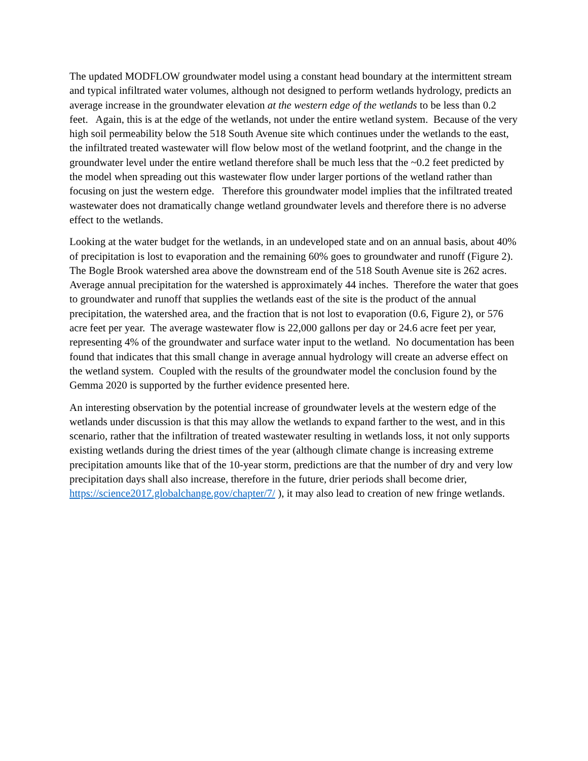The updated MODFLOW groundwater model using a constant head boundary at the intermittent stream and typical infiltrated water volumes, although not designed to perform wetlands hydrology, predicts an average increase in the groundwater elevation at the western edge of the wetlands to be less than 0.2 feet. Again, this is at the edge of the wetlands, not under the entire wetland system. Because of the very high soil permeability below the 518 South Avenue site which continues under the wetlands to the east, the infiltrated treated wastewater will flow below most of the wetland footprint, and the change in the groundwater level under the entire wetland therefore shall be much less that the ~0.2 feet predicted by the model when spreading out this wastewater flow under larger portions of the wetland rather than focusing on just the western edge. Therefore this groundwater model implies that the infiltrated treated wastewater does not dramatically change wetland groundwater levels and therefore there is no adverse effect to the wetlands.
Looking at the water budget for the wetlands, in an undeveloped state and on an annual basis, about 40% of precipitation is lost to evaporation and the remaining 60% goes to groundwater and runoff (Figure 2). The Bogle Brook watershed area above the downstream end of the 518 South Avenue site is 262 acres. Average annual precipitation for the watershed is approximately 44 inches. Therefore the water that goes to groundwater and runoff that supplies the wetlands east of the site is the product of the annual precipitation, the watershed area, and the fraction that is not lost to evaporation (0.6, Figure 2), or 576 acre feet per year. The average wastewater flow is 22,000 gallons per day or 24.6 acre feet per year, representing 4% of the groundwater and surface water input to the wetland. No documentation has been found that indicates that this small change in average annual hydrology will create an adverse effect on the wetland system. Coupled with the results of the groundwater model the conclusion found by the Gemma 2020 is supported by the further evidence presented here.
An interesting observation by the potential increase of groundwater levels at the western edge of the wetlands under discussion is that this may allow the wetlands to expand farther to the west, and in this scenario, rather that the infiltration of treated wastewater resulting in wetlands loss, it not only supports existing wetlands during the driest times of the year (although climate change is increasing extreme precipitation amounts like that of the 10-year storm, predictions are that the number of dry and very low precipitation days shall also increase, therefore in the future, drier periods shall become drier, https://science2017.globalchange.gov/chapter/7/ ), it may also lead to creation of new fringe wetlands.